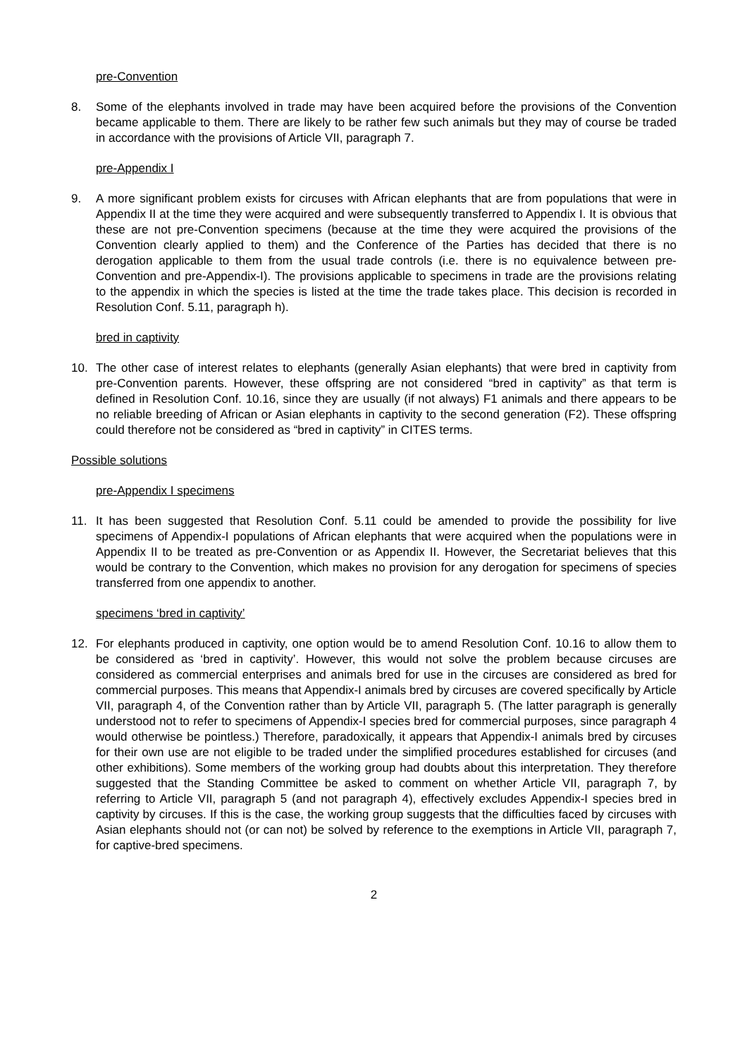pre-Convention
8. Some of the elephants involved in trade may have been acquired before the provisions of the Convention became applicable to them. There are likely to be rather few such animals but they may of course be traded in accordance with the provisions of Article VII, paragraph 7.
pre-Appendix I
9. A more significant problem exists for circuses with African elephants that are from populations that were in Appendix II at the time they were acquired and were subsequently transferred to Appendix I. It is obvious that these are not pre-Convention specimens (because at the time they were acquired the provisions of the Convention clearly applied to them) and the Conference of the Parties has decided that there is no derogation applicable to them from the usual trade controls (i.e. there is no equivalence between pre-Convention and pre-Appendix-I). The provisions applicable to specimens in trade are the provisions relating to the appendix in which the species is listed at the time the trade takes place. This decision is recorded in Resolution Conf. 5.11, paragraph h).
bred in captivity
10. The other case of interest relates to elephants (generally Asian elephants) that were bred in captivity from pre-Convention parents. However, these offspring are not considered “bred in captivity” as that term is defined in Resolution Conf. 10.16, since they are usually (if not always) F1 animals and there appears to be no reliable breeding of African or Asian elephants in captivity to the second generation (F2). These offspring could therefore not be considered as “bred in captivity” in CITES terms.
Possible solutions
pre-Appendix I specimens
11. It has been suggested that Resolution Conf. 5.11 could be amended to provide the possibility for live specimens of Appendix-I populations of African elephants that were acquired when the populations were in Appendix II to be treated as pre-Convention or as Appendix II. However, the Secretariat believes that this would be contrary to the Convention, which makes no provision for any derogation for specimens of species transferred from one appendix to another.
specimens ‘bred in captivity’
12. For elephants produced in captivity, one option would be to amend Resolution Conf. 10.16 to allow them to be considered as ‘bred in captivity’. However, this would not solve the problem because circuses are considered as commercial enterprises and animals bred for use in the circuses are considered as bred for commercial purposes. This means that Appendix-I animals bred by circuses are covered specifically by Article VII, paragraph 4, of the Convention rather than by Article VII, paragraph 5. (The latter paragraph is generally understood not to refer to specimens of Appendix-I species bred for commercial purposes, since paragraph 4 would otherwise be pointless.) Therefore, paradoxically, it appears that Appendix-I animals bred by circuses for their own use are not eligible to be traded under the simplified procedures established for circuses (and other exhibitions). Some members of the working group had doubts about this interpretation. They therefore suggested that the Standing Committee be asked to comment on whether Article VII, paragraph 7, by referring to Article VII, paragraph 5 (and not paragraph 4), effectively excludes Appendix-I species bred in captivity by circuses. If this is the case, the working group suggests that the difficulties faced by circuses with Asian elephants should not (or can not) be solved by reference to the exemptions in Article VII, paragraph 7, for captive-bred specimens.
2